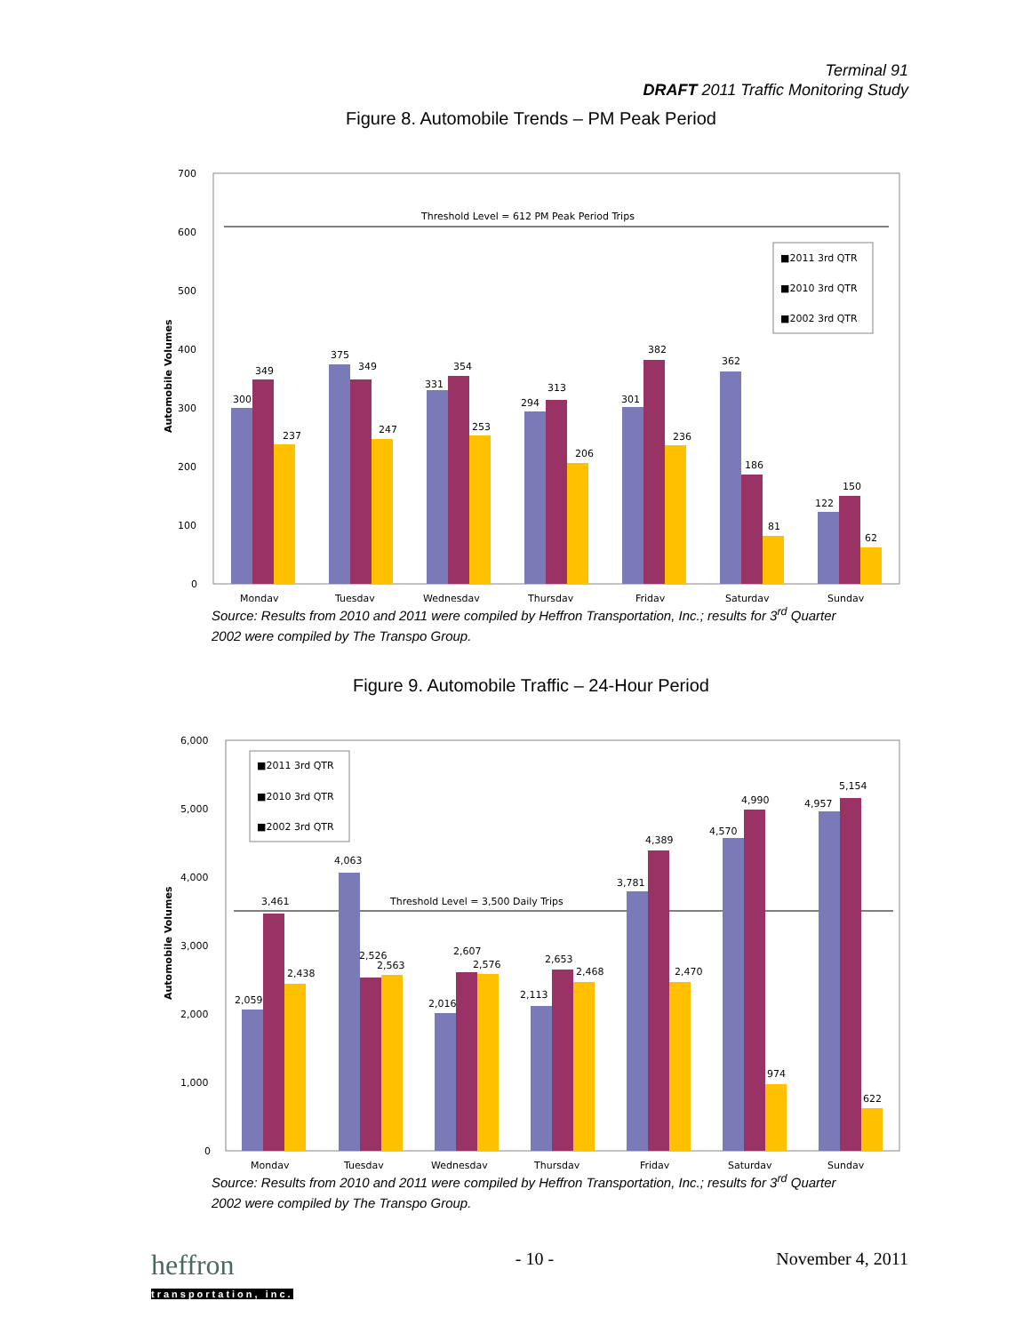Terminal 91
DRAFT 2011 Traffic Monitoring Study
Figure 8. Automobile Trends – PM Peak Period
700
600
500
400
300
200
100
0
Automobile Volumes
Threshold Level = 612 PM Peak Period Trips
■2011 3rd QTR
■2010 3rd QTR
■2002 3rd QTR
300
349
237
375
349
247
331
354
253
294
313
206
301
382
236
362
186
81
122
150
62
Monday
Tuesday
Wednesday
Thursday
Friday
Saturday
Sunday
Source: Results from 2010 and 2011 were compiled by Heffron Transportation, Inc.; results for 3<sup>rd</sup> Quarter 2002 were compiled by The Transpo Group.
Figure 9. Automobile Traffic – 24-Hour Period
6,000
5,000
4,000
3,000
2,000
1,000
0
Automobile Volumes
Threshold Level = 3,500 Daily Trips
■2011 3rd QTR
■2010 3rd QTR
■2002 3rd QTR
2,059
3,461
2,438
4,063
2,526
2,563
2,016
2,607
2,576
2,113
2,653
2,468
3,781
4,389
2,470
4,570
4,990
974
4,957
5,154
622
Monday
Tuesday
Wednesday
Thursday
Friday
Saturday
Sunday
Source: Results from 2010 and 2011 were compiled by Heffron Transportation, Inc.; results for 3<sup>rd</sup> Quarter 2002 were compiled by The Transpo Group.
heffron
transportation, inc.
- 10 - November 4, 2011